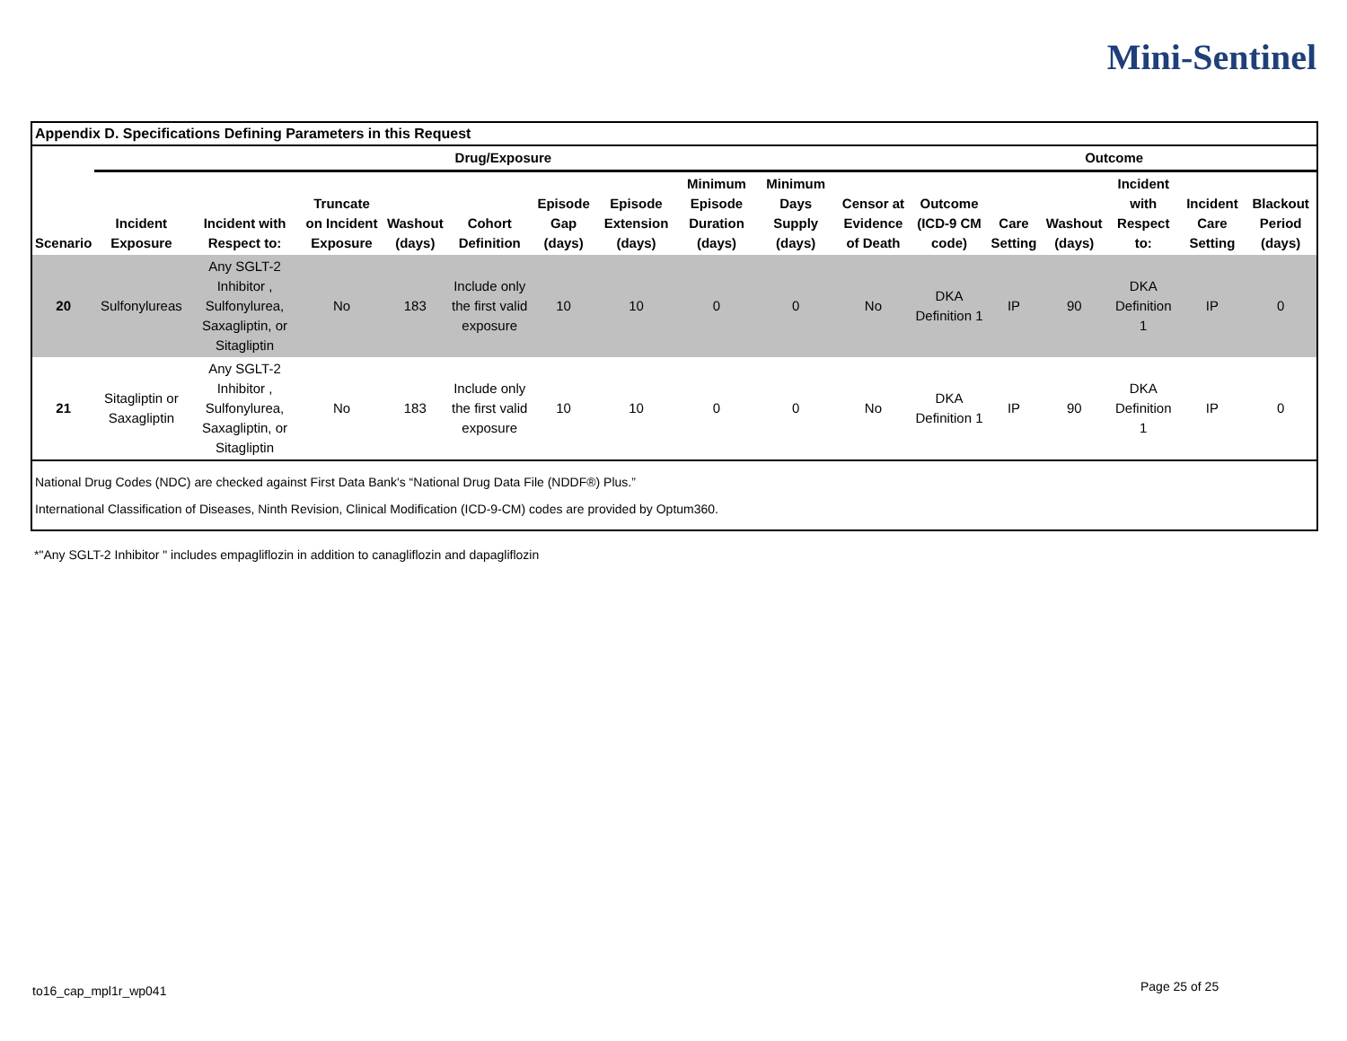Mini-Sentinel
Appendix D. Specifications Defining Parameters in this Request
| | Drug/Exposure | | | | | | | | | | Outcome | | | | | |
| --- | --- | --- | --- | --- | --- | --- | --- | --- | --- | --- | --- | --- | --- | --- | --- | --- |
| Scenario | Incident Exposure | Incident with Respect to: | Truncate on Incident Exposure | Washout (days) | Cohort Definition | Episode Gap (days) | Episode Extension (days) | Minimum Episode Duration (days) | Minimum Days Supply (days) | Censor at Evidence of Death | Outcome (ICD-9 CM code) | Care Setting | Washout (days) | Incident with Respect to: | Incident Care Setting | Blackout Period (days) |
| 20 | Sulfonylureas | Any SGLT-2 Inhibitor , Sulfonylurea, Saxagliptin, or Sitagliptin | No | 183 | Include only the first valid exposure | 10 | 10 | 0 | 0 | No | DKA Definition 1 | IP | 90 | DKA Definition 1 | IP | 0 |
| 21 | Sitagliptin or Saxagliptin | Any SGLT-2 Inhibitor , Sulfonylurea, Saxagliptin, or Sitagliptin | No | 183 | Include only the first valid exposure | 10 | 10 | 0 | 0 | No | DKA Definition 1 | IP | 90 | DKA Definition 1 | IP | 0 |
National Drug Codes (NDC) are checked against First Data Bank's “National Drug Data File (NDDF®) Plus.”
International Classification of Diseases, Ninth Revision, Clinical Modification (ICD-9-CM) codes are provided by Optum360.
*"Any SGLT-2 Inhibitor " includes empagliflozin in addition to canagliflozin and dapagliflozin
to16_cap_mpl1r_wp041 Page 25 of 25